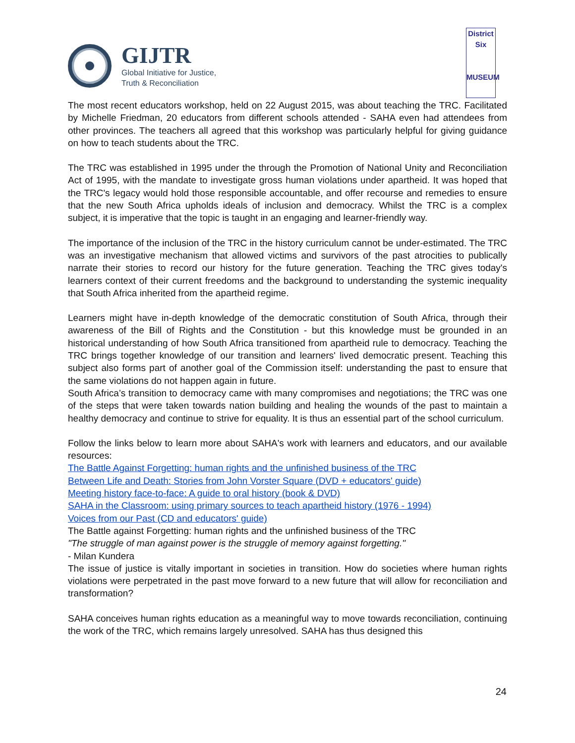GIJTR
Global Initiative for Justice,
Truth & Reconciliation
District
Six
MUSEUM
The most recent educators workshop, held on 22 August 2015, was about teaching the TRC. Facilitated by Michelle Friedman, 20 educators from different schools attended - SAHA even had attendees from other provinces. The teachers all agreed that this workshop was particularly helpful for giving guidance on how to teach students about the TRC.
The TRC was established in 1995 under the through the Promotion of National Unity and Reconciliation Act of 1995, with the mandate to investigate gross human violations under apartheid. It was hoped that the TRC's legacy would hold those responsible accountable, and offer recourse and remedies to ensure that the new South Africa upholds ideals of inclusion and democracy. Whilst the TRC is a complex subject, it is imperative that the topic is taught in an engaging and learner-friendly way.
The importance of the inclusion of the TRC in the history curriculum cannot be under-estimated. The TRC was an investigative mechanism that allowed victims and survivors of the past atrocities to publically narrate their stories to record our history for the future generation. Teaching the TRC gives today's learners context of their current freedoms and the background to understanding the systemic inequality that South Africa inherited from the apartheid regime.
Learners might have in-depth knowledge of the democratic constitution of South Africa, through their awareness of the Bill of Rights and the Constitution - but this knowledge must be grounded in an historical understanding of how South Africa transitioned from apartheid rule to democracy. Teaching the TRC brings together knowledge of our transition and learners' lived democratic present. Teaching this subject also forms part of another goal of the Commission itself: understanding the past to ensure that the same violations do not happen again in future.
South Africa’s transition to democracy came with many compromises and negotiations; the TRC was one of the steps that were taken towards nation building and healing the wounds of the past to maintain a healthy democracy and continue to strive for equality. It is thus an essential part of the school curriculum.
Follow the links below to learn more about SAHA's work with learners and educators, and our available resources:
The Battle Against Forgetting: human rights and the unfinished business of the TRC
Between Life and Death: Stories from John Vorster Square (DVD + educators' guide)
Meeting history face-to-face: A guide to oral history (book & DVD)
SAHA in the Classroom: using primary sources to teach apartheid history (1976 - 1994)
Voices from our Past (CD and educators' guide)
The Battle against Forgetting: human rights and the unfinished business of the TRC
"The struggle of man against power is the struggle of memory against forgetting."
- Milan Kundera
The issue of justice is vitally important in societies in transition. How do societies where human rights violations were perpetrated in the past move forward to a new future that will allow for reconciliation and transformation?
SAHA conceives human rights education as a meaningful way to move towards reconciliation, continuing the work of the TRC, which remains largely unresolved. SAHA has thus designed this
24